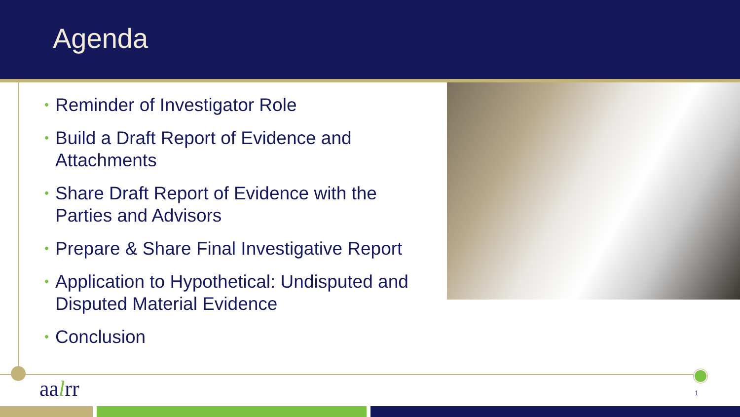Agenda
• Reminder of Investigator Role
• Build a Draft Report of Evidence and Attachments
• Share Draft Report of Evidence with the Parties and Advisors
• Prepare & Share Final Investigative Report
• Application to Hypothetical: Undisputed and Disputed Material Evidence
• Conclusion
aalrr 1